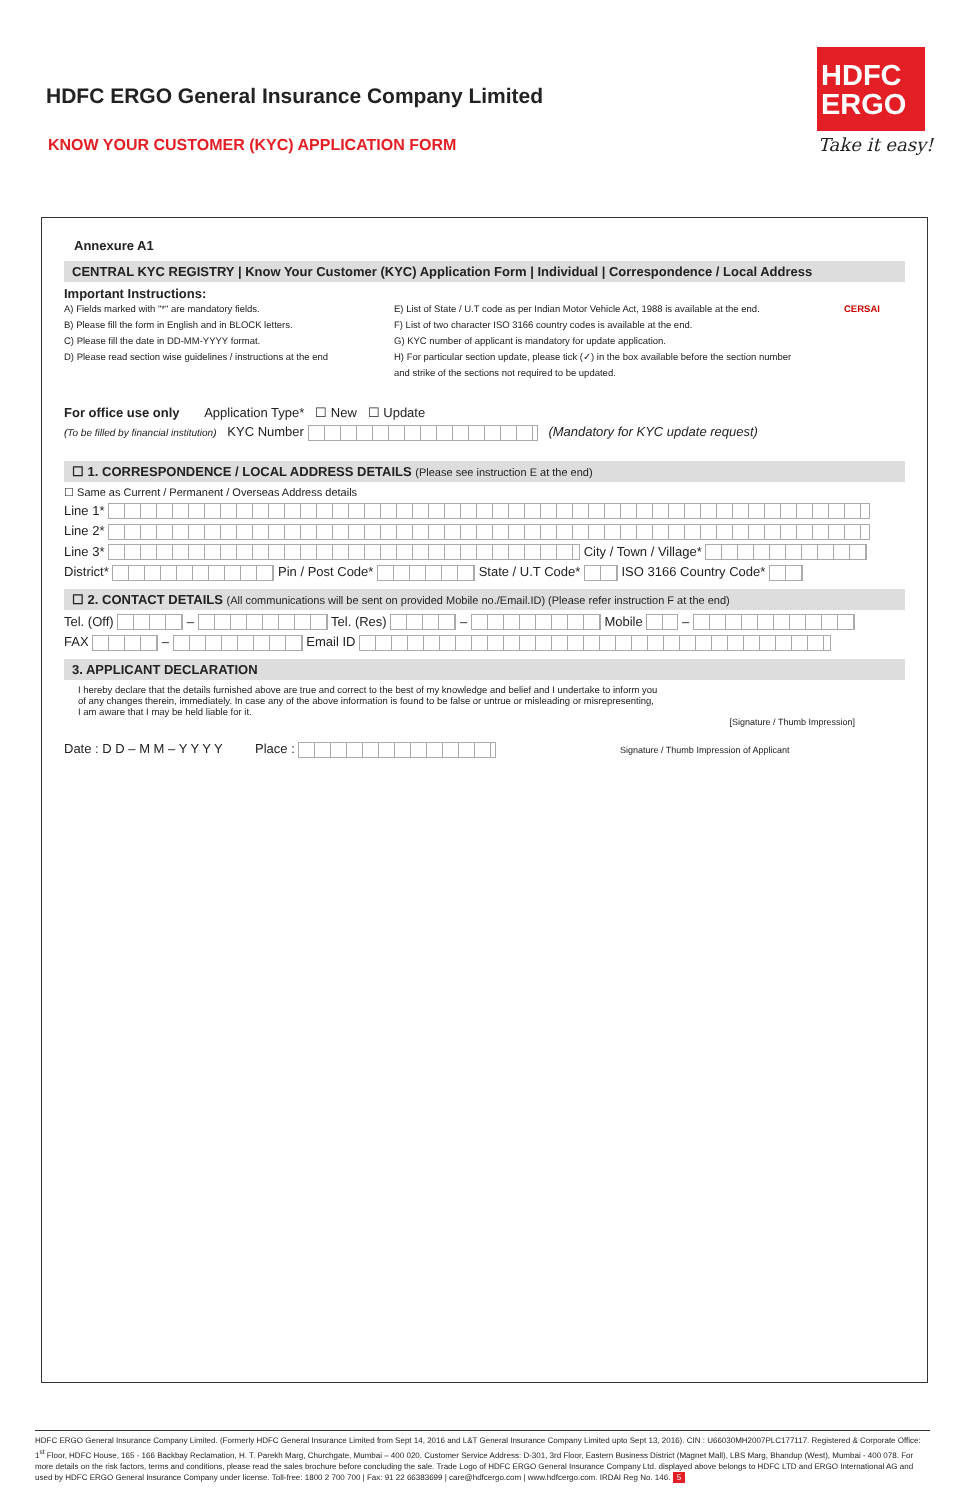HDFC ERGO General Insurance Company Limited
KNOW YOUR CUSTOMER (KYC) APPLICATION FORM
HDFC
ERGO
Take it easy!
Annexure A1
CENTRAL KYC REGISTRY | Know Your Customer (KYC) Application Form | Individual | Correspondence / Local Address
Important Instructions:
A) Fields marked with "*" are mandatory fields.
B) Please fill the form in English and in BLOCK letters.
C) Please fill the date in DD-MM-YYYY format.
D) Please read section wise guidelines / instructions at the end
E) List of State / U.T code as per Indian Motor Vehicle Act, 1988 is available at the end.
F) List of two character ISO 3166 country codes is available at the end.
G) KYC number of applicant is mandatory for update application.
H) For particular section update, please tick (✓) in the box available before the section number and strike of the sections not required to be updated.
CERSAI
For office use only Application Type* ☐ New ☐ Update
(To be filled by financial institution) KYC Number (Mandatory for KYC update request)
☐ 1. CORRESPONDENCE / LOCAL ADDRESS DETAILS (Please see instruction E at the end)
☐ Same as Current / Permanent / Overseas Address details
Line 1*
Line 2*
Line 3* City / Town / Village*
District* Pin / Post Code* State / U.T Code* ISO 3166 Country Code*
☐ 2. CONTACT DETAILS (All communications will be sent on provided Mobile no./Email.ID) (Please refer instruction F at the end)
Tel. (Off) – Tel. (Res) – Mobile –
FAX – Email ID
3. APPLICANT DECLARATION
I hereby declare that the details furnished above are true and correct to the best of my knowledge and belief and I undertake to inform you of any changes therein, immediately. In case any of the above information is found to be false or untrue or misleading or misrepresenting, I am aware that I may be held liable for it.
[Signature / Thumb Impression]
Date : D D – M M – Y Y Y Y Place : Signature / Thumb Impression of Applicant
HDFC ERGO General Insurance Company Limited. (Formerly HDFC General Insurance Limited from Sept 14, 2016 and L&T General Insurance Company Limited upto Sept 13, 2016). CIN : U66030MH2007PLC177117. Registered & Corporate Office: 1<sup>st</sup> Floor, HDFC House, 165 - 166 Backbay Reclamation, H. T. Parekh Marg, Churchgate, Mumbai – 400 020. Customer Service Address: D-301, 3rd Floor, Eastern Business District (Magnet Mall), LBS Marg, Bhandup (West), Mumbai - 400 078. For more details on the risk factors, terms and conditions, please read the sales brochure before concluding the sale. Trade Logo of HDFC ERGO General Insurance Company Ltd. displayed above belongs to HDFC LTD and ERGO International AG and used by HDFC ERGO General Insurance Company under license. Toll-free: 1800 2 700 700 | Fax: 91 22 66383699 | care@hdfcergo.com | www.hdfcergo.com. IRDAI Reg No. 146. 5